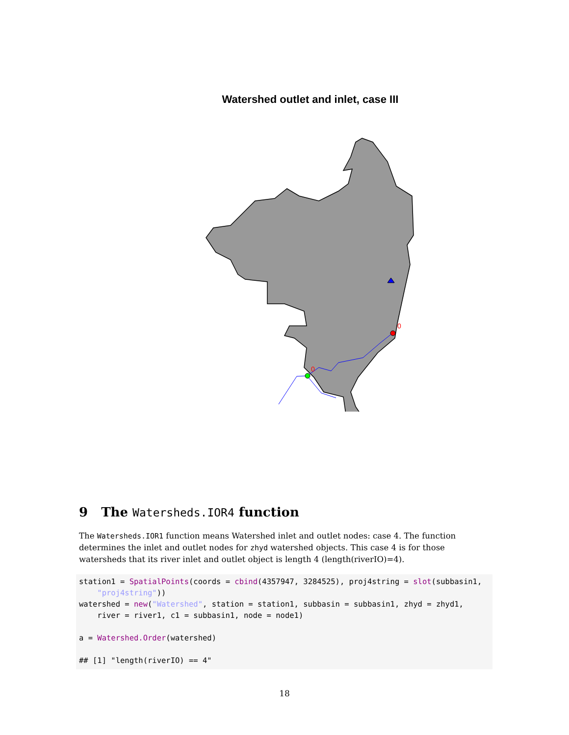Watershed outlet and inlet, case III
0
0
9 The Watersheds.IOR4 function
The Watersheds.IOR1 function means Watershed inlet and outlet nodes: case 4. The function determines the inlet and outlet nodes for zhyd watershed objects. This case 4 is for those watersheds that its river inlet and outlet object is length 4 (length(riverIO)=4).
station1 = SpatialPoints(coords = cbind(4357947, 3284525), proj4string = slot(subbasin1,
    "proj4string"))
watershed = new("Watershed", station = station1, subbasin = subbasin1, zhyd = zhyd1,
    river = river1, c1 = subbasin1, node = node1)

a = Watershed.Order(watershed)

## [1] "length(riverIO) == 4"
18